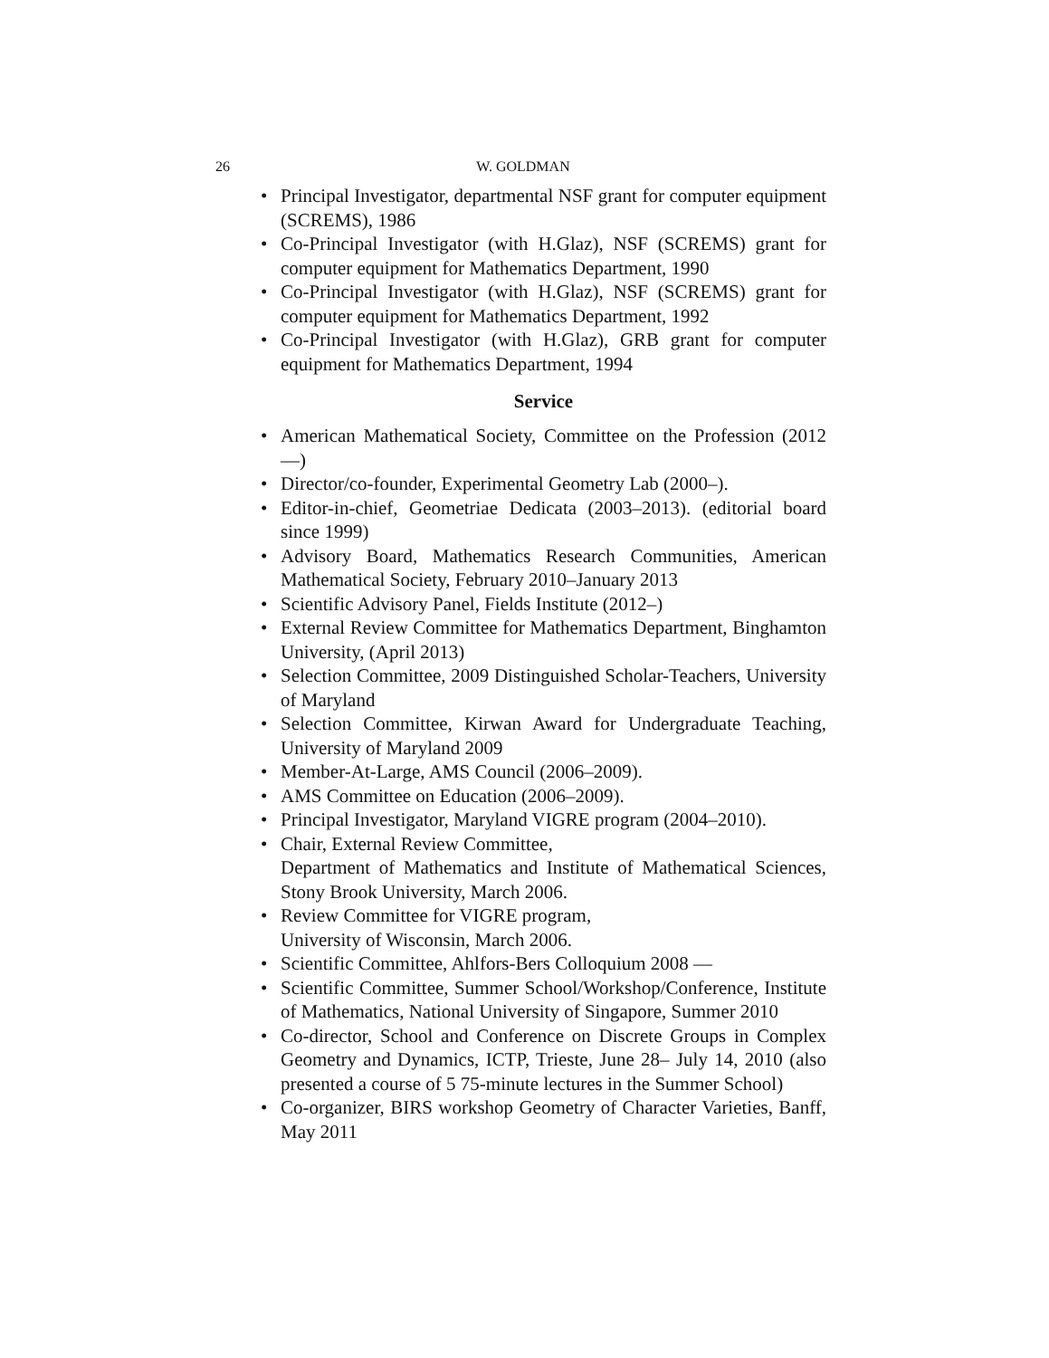26 W. GOLDMAN
• Principal Investigator, departmental NSF grant for computer equipment (SCREMS), 1986
• Co-Principal Investigator (with H.Glaz), NSF (SCREMS) grant for computer equipment for Mathematics Department, 1990
• Co-Principal Investigator (with H.Glaz), NSF (SCREMS) grant for computer equipment for Mathematics Department, 1992
• Co-Principal Investigator (with H.Glaz), GRB grant for computer equipment for Mathematics Department, 1994
Service
• American Mathematical Society, Committee on the Profession (2012—)
• Director/co-founder, Experimental Geometry Lab (2000–).
• Editor-in-chief, Geometriae Dedicata (2003–2013). (editorial board since 1999)
• Advisory Board, Mathematics Research Communities, American Mathematical Society, February 2010–January 2013
• Scientific Advisory Panel, Fields Institute (2012–)
• External Review Committee for Mathematics Department, Binghamton University, (April 2013)
• Selection Committee, 2009 Distinguished Scholar-Teachers, University of Maryland
• Selection Committee, Kirwan Award for Undergraduate Teaching, University of Maryland 2009
• Member-At-Large, AMS Council (2006–2009).
• AMS Committee on Education (2006–2009).
• Principal Investigator, Maryland VIGRE program (2004–2010).
• Chair, External Review Committee,
Department of Mathematics and Institute of Mathematical Sciences, Stony Brook University, March 2006.
• Review Committee for VIGRE program,
University of Wisconsin, March 2006.
• Scientific Committee, Ahlfors-Bers Colloquium 2008 —
• Scientific Committee, Summer School/Workshop/Conference, Institute of Mathematics, National University of Singapore, Summer 2010
• Co-director, School and Conference on Discrete Groups in Complex Geometry and Dynamics, ICTP, Trieste, June 28– July 14, 2010 (also presented a course of 5 75-minute lectures in the Summer School)
• Co-organizer, BIRS workshop Geometry of Character Varieties, Banff, May 2011